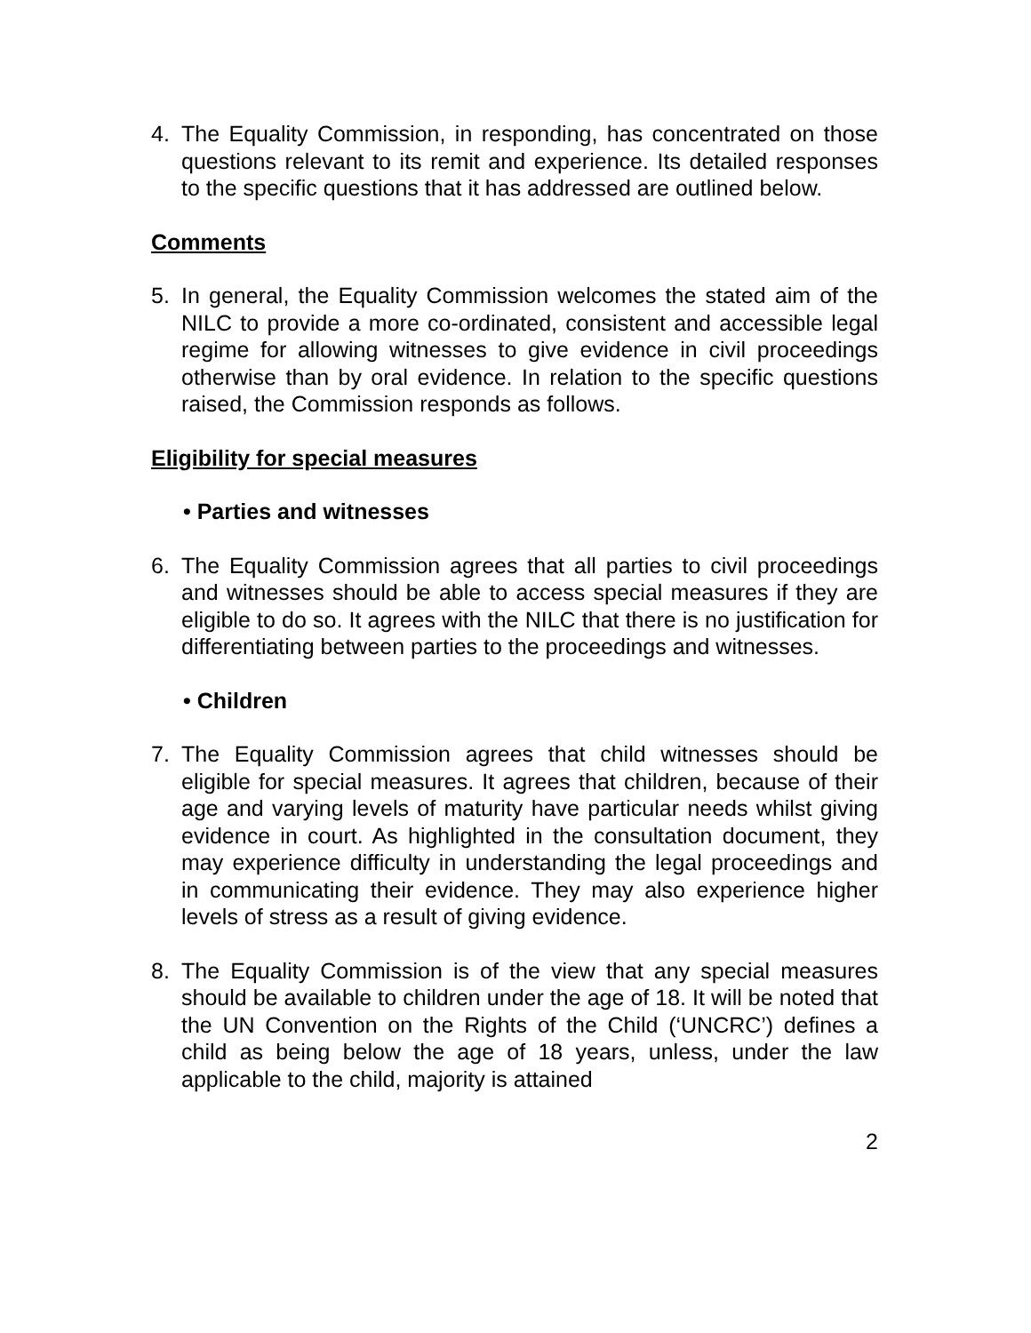4. The Equality Commission, in responding, has concentrated on those questions relevant to its remit and experience. Its detailed responses to the specific questions that it has addressed are outlined below.
Comments
5. In general, the Equality Commission welcomes the stated aim of the NILC to provide a more co-ordinated, consistent and accessible legal regime for allowing witnesses to give evidence in civil proceedings otherwise than by oral evidence. In relation to the specific questions raised, the Commission responds as follows.
Eligibility for special measures
• Parties and witnesses
6. The Equality Commission agrees that all parties to civil proceedings and witnesses should be able to access special measures if they are eligible to do so. It agrees with the NILC that there is no justification for differentiating between parties to the proceedings and witnesses.
• Children
7. The Equality Commission agrees that child witnesses should be eligible for special measures. It agrees that children, because of their age and varying levels of maturity have particular needs whilst giving evidence in court. As highlighted in the consultation document, they may experience difficulty in understanding the legal proceedings and in communicating their evidence. They may also experience higher levels of stress as a result of giving evidence.
8. The Equality Commission is of the view that any special measures should be available to children under the age of 18. It will be noted that the UN Convention on the Rights of the Child (‘UNCRC’) defines a child as being below the age of 18 years, unless, under the law applicable to the child, majority is attained
2